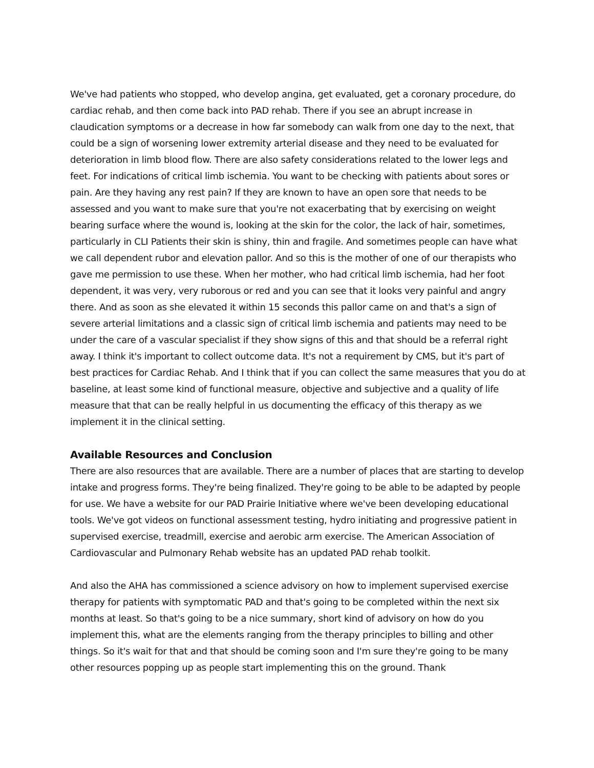We've had patients who stopped, who develop angina, get evaluated, get a coronary procedure, do cardiac rehab, and then come back into PAD rehab. There if you see an abrupt increase in claudication symptoms or a decrease in how far somebody can walk from one day to the next, that could be a sign of worsening lower extremity arterial disease and they need to be evaluated for deterioration in limb blood flow. There are also safety considerations related to the lower legs and feet. For indications of critical limb ischemia. You want to be checking with patients about sores or pain. Are they having any rest pain? If they are known to have an open sore that needs to be assessed and you want to make sure that you're not exacerbating that by exercising on weight bearing surface where the wound is, looking at the skin for the color, the lack of hair, sometimes, particularly in CLI Patients their skin is shiny, thin and fragile. And sometimes people can have what we call dependent rubor and elevation pallor. And so this is the mother of one of our therapists who gave me permission to use these. When her mother, who had critical limb ischemia, had her foot dependent, it was very, very ruborous or red and you can see that it looks very painful and angry there. And as soon as she elevated it within 15 seconds this pallor came on and that's a sign of severe arterial limitations and a classic sign of critical limb ischemia and patients may need to be under the care of a vascular specialist if they show signs of this and that should be a referral right away. I think it's important to collect outcome data. It's not a requirement by CMS, but it's part of best practices for Cardiac Rehab. And I think that if you can collect the same measures that you do at baseline, at least some kind of functional measure, objective and subjective and a quality of life measure that that can be really helpful in us documenting the efficacy of this therapy as we implement it in the clinical setting.
Available Resources and Conclusion
There are also resources that are available. There are a number of places that are starting to develop intake and progress forms. They're being finalized. They're going to be able to be adapted by people for use. We have a website for our PAD Prairie Initiative where we've been developing educational tools. We've got videos on functional assessment testing, hydro initiating and progressive patient in supervised exercise, treadmill, exercise and aerobic arm exercise. The American Association of Cardiovascular and Pulmonary Rehab website has an updated PAD rehab toolkit.
And also the AHA has commissioned a science advisory on how to implement supervised exercise therapy for patients with symptomatic PAD and that's going to be completed within the next six months at least. So that's going to be a nice summary, short kind of advisory on how do you implement this, what are the elements ranging from the therapy principles to billing and other things. So it's wait for that and that should be coming soon and I'm sure they're going to be many other resources popping up as people start implementing this on the ground. Thank